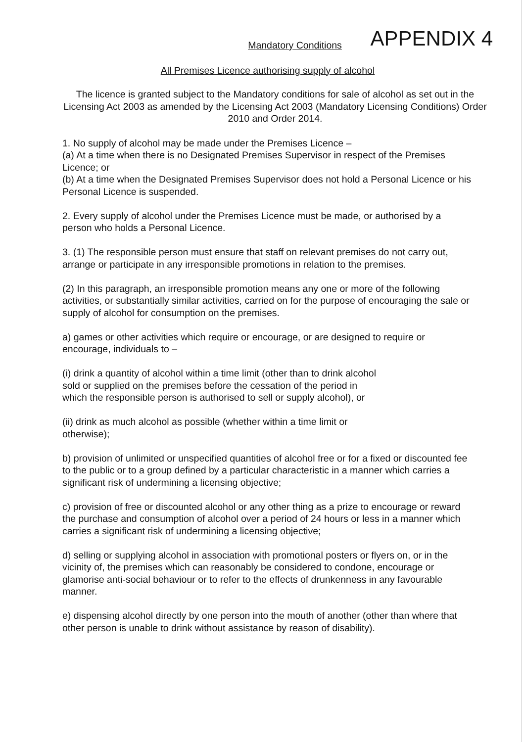APPENDIX 4
Mandatory Conditions
All Premises Licence authorising supply of alcohol
The licence is granted subject to the Mandatory conditions for sale of alcohol as set out in the Licensing Act 2003 as amended by the Licensing Act 2003 (Mandatory Licensing Conditions) Order 2010 and Order 2014.
1. No supply of alcohol may be made under the Premises Licence –
(a) At a time when there is no Designated Premises Supervisor in respect of the Premises Licence; or
(b) At a time when the Designated Premises Supervisor does not hold a Personal Licence or his Personal Licence is suspended.
2. Every supply of alcohol under the Premises Licence must be made, or authorised by a person who holds a Personal Licence.
3. (1) The responsible person must ensure that staff on relevant premises do not carry out, arrange or participate in any irresponsible promotions in relation to the premises.
(2) In this paragraph, an irresponsible promotion means any one or more of the following activities, or substantially similar activities, carried on for the purpose of encouraging the sale or supply of alcohol for consumption on the premises.
a) games or other activities which require or encourage, or are designed to require or encourage, individuals to –
(i) drink a quantity of alcohol within a time limit (other than to drink alcohol
sold or supplied on the premises before the cessation of the period in
which the responsible person is authorised to sell or supply alcohol), or
(ii) drink as much alcohol as possible (whether within a time limit or
otherwise);
b) provision of unlimited or unspecified quantities of alcohol free or for a fixed or discounted fee to the public or to a group defined by a particular characteristic in a manner which carries a significant risk of undermining a licensing objective;
c) provision of free or discounted alcohol or any other thing as a prize to encourage or reward the purchase and consumption of alcohol over a period of 24 hours or less in a manner which carries a significant risk of undermining a licensing objective;
d) selling or supplying alcohol in association with promotional posters or flyers on, or in the vicinity of, the premises which can reasonably be considered to condone, encourage or glamorise anti-social behaviour or to refer to the effects of drunkenness in any favourable manner.
e) dispensing alcohol directly by one person into the mouth of another (other than where that other person is unable to drink without assistance by reason of disability).